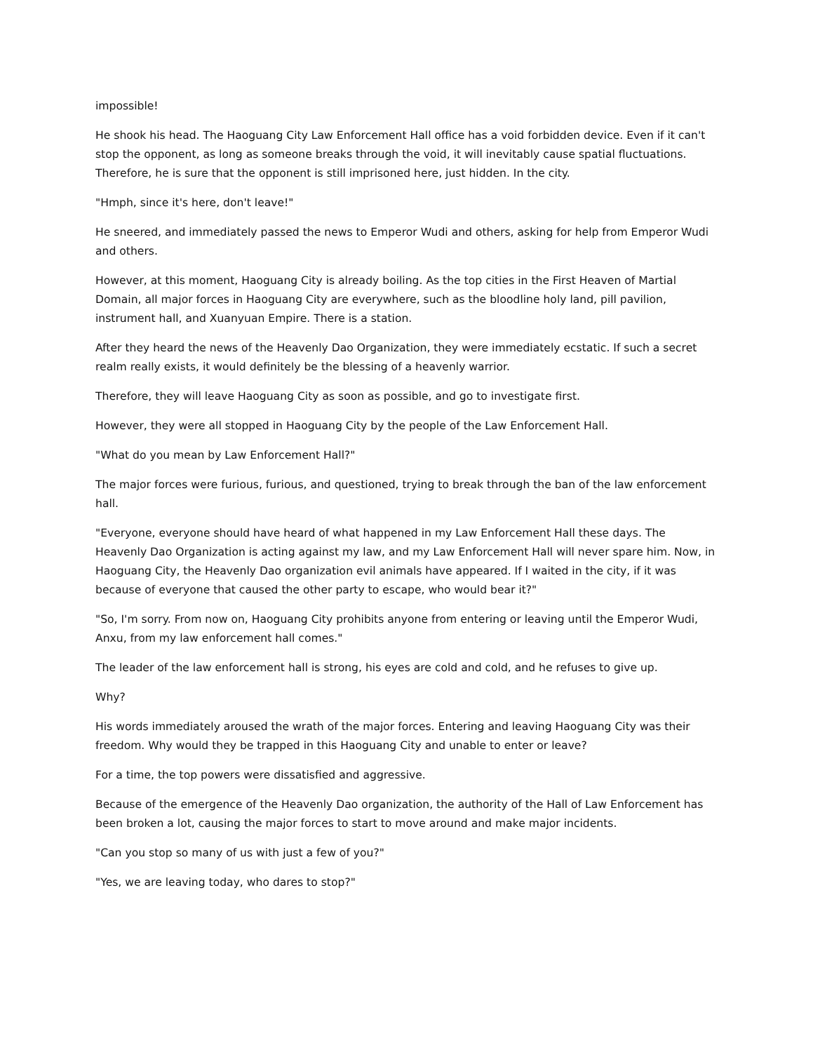impossible!
He shook his head. The Haoguang City Law Enforcement Hall office has a void forbidden device. Even if it can't stop the opponent, as long as someone breaks through the void, it will inevitably cause spatial fluctuations. Therefore, he is sure that the opponent is still imprisoned here, just hidden. In the city.
"Hmph, since it's here, don't leave!"
He sneered, and immediately passed the news to Emperor Wudi and others, asking for help from Emperor Wudi and others.
However, at this moment, Haoguang City is already boiling. As the top cities in the First Heaven of Martial Domain, all major forces in Haoguang City are everywhere, such as the bloodline holy land, pill pavilion, instrument hall, and Xuanyuan Empire. There is a station.
After they heard the news of the Heavenly Dao Organization, they were immediately ecstatic. If such a secret realm really exists, it would definitely be the blessing of a heavenly warrior.
Therefore, they will leave Haoguang City as soon as possible, and go to investigate first.
However, they were all stopped in Haoguang City by the people of the Law Enforcement Hall.
"What do you mean by Law Enforcement Hall?"
The major forces were furious, furious, and questioned, trying to break through the ban of the law enforcement hall.
"Everyone, everyone should have heard of what happened in my Law Enforcement Hall these days. The Heavenly Dao Organization is acting against my law, and my Law Enforcement Hall will never spare him. Now, in Haoguang City, the Heavenly Dao organization evil animals have appeared. If I waited in the city, if it was because of everyone that caused the other party to escape, who would bear it?"
"So, I'm sorry. From now on, Haoguang City prohibits anyone from entering or leaving until the Emperor Wudi, Anxu, from my law enforcement hall comes."
The leader of the law enforcement hall is strong, his eyes are cold and cold, and he refuses to give up.
Why?
His words immediately aroused the wrath of the major forces. Entering and leaving Haoguang City was their freedom. Why would they be trapped in this Haoguang City and unable to enter or leave?
For a time, the top powers were dissatisfied and aggressive.
Because of the emergence of the Heavenly Dao organization, the authority of the Hall of Law Enforcement has been broken a lot, causing the major forces to start to move around and make major incidents.
"Can you stop so many of us with just a few of you?"
"Yes, we are leaving today, who dares to stop?"